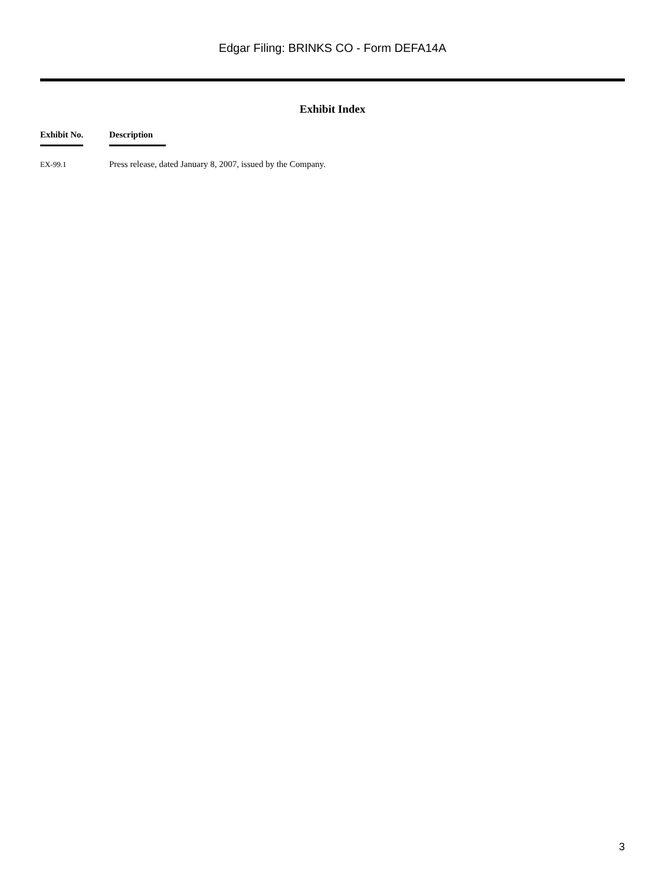Edgar Filing: BRINKS CO - Form DEFA14A
Exhibit Index
| Exhibit No. | Description |
| --- | --- |
| EX-99.1 | Press release, dated January 8, 2007, issued by the Company. |
3